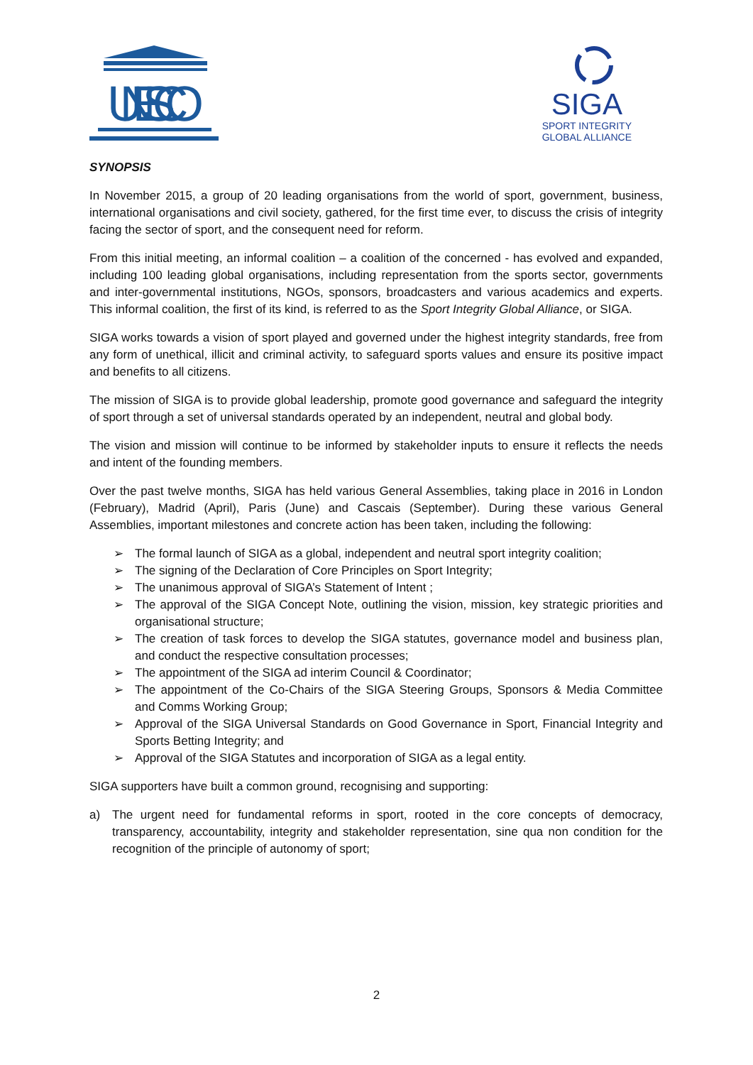UNESCO
SIGA
SPORT INTEGRITY
GLOBAL ALLIANCE
SYNOPSIS
In November 2015, a group of 20 leading organisations from the world of sport, government, business, international organisations and civil society, gathered, for the first time ever, to discuss the crisis of integrity facing the sector of sport, and the consequent need for reform.
From this initial meeting, an informal coalition – a coalition of the concerned - has evolved and expanded, including 100 leading global organisations, including representation from the sports sector, governments and inter-governmental institutions, NGOs, sponsors, broadcasters and various academics and experts. This informal coalition, the first of its kind, is referred to as the Sport Integrity Global Alliance, or SIGA.
SIGA works towards a vision of sport played and governed under the highest integrity standards, free from any form of unethical, illicit and criminal activity, to safeguard sports values and ensure its positive impact and benefits to all citizens.
The mission of SIGA is to provide global leadership, promote good governance and safeguard the integrity of sport through a set of universal standards operated by an independent, neutral and global body.
The vision and mission will continue to be informed by stakeholder inputs to ensure it reflects the needs and intent of the founding members.
Over the past twelve months, SIGA has held various General Assemblies, taking place in 2016 in London (February), Madrid (April), Paris (June) and Cascais (September). During these various General Assemblies, important milestones and concrete action has been taken, including the following:
➢ The formal launch of SIGA as a global, independent and neutral sport integrity coalition;
➢ The signing of the Declaration of Core Principles on Sport Integrity;
➢ The unanimous approval of SIGA’s Statement of Intent ;
➢ The approval of the SIGA Concept Note, outlining the vision, mission, key strategic priorities and organisational structure;
➢ The creation of task forces to develop the SIGA statutes, governance model and business plan, and conduct the respective consultation processes;
➢ The appointment of the SIGA ad interim Council & Coordinator;
➢ The appointment of the Co-Chairs of the SIGA Steering Groups, Sponsors & Media Committee and Comms Working Group;
➢ Approval of the SIGA Universal Standards on Good Governance in Sport, Financial Integrity and Sports Betting Integrity; and
➢ Approval of the SIGA Statutes and incorporation of SIGA as a legal entity.
SIGA supporters have built a common ground, recognising and supporting:
a) The urgent need for fundamental reforms in sport, rooted in the core concepts of democracy, transparency, accountability, integrity and stakeholder representation, sine qua non condition for the recognition of the principle of autonomy of sport;
2